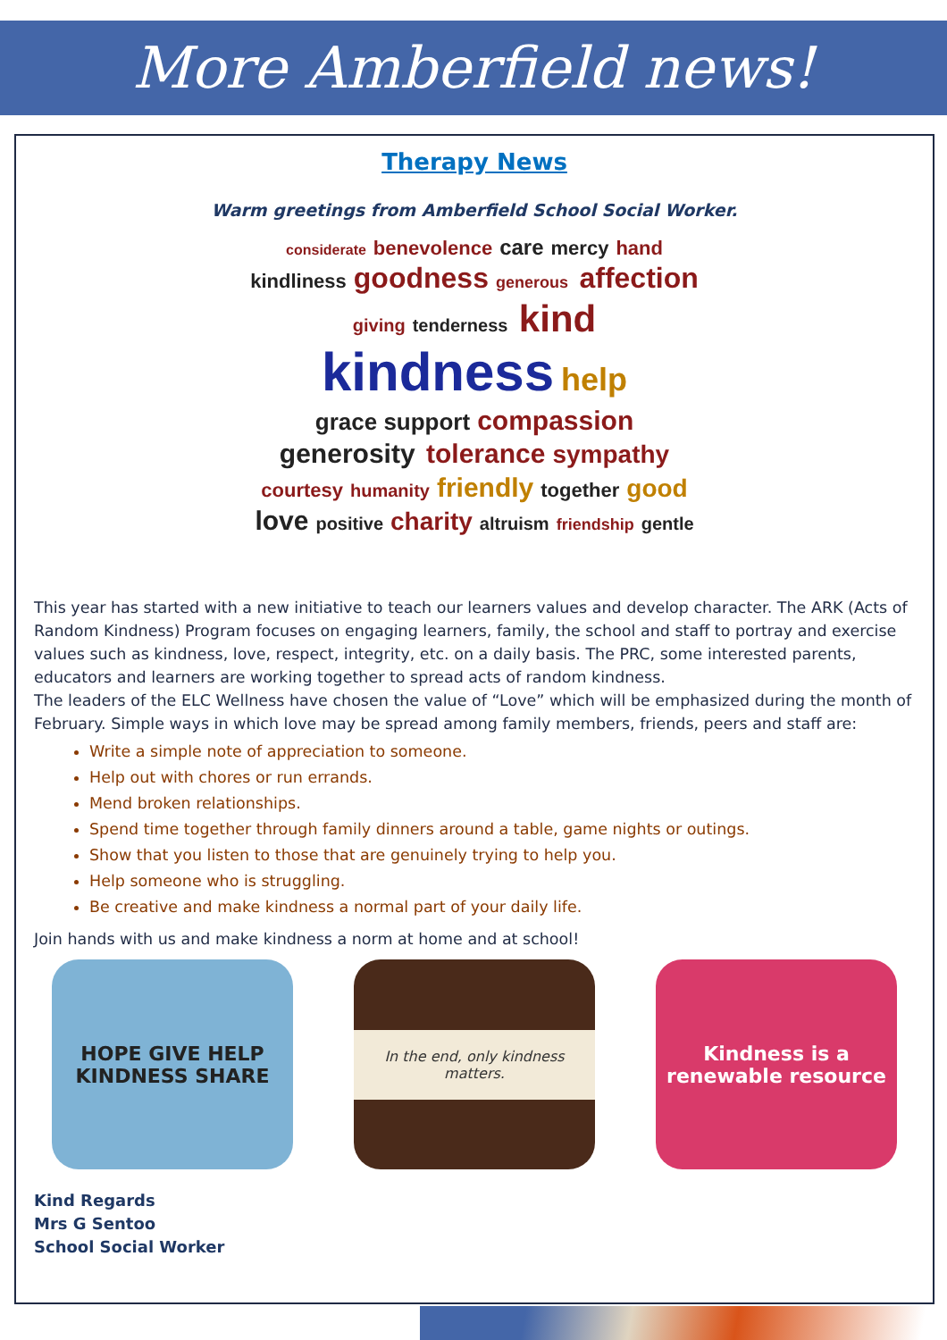More Amberfield news!
Therapy News
Warm greetings from Amberfield School Social Worker.
considerate benevolence care mercy hand kindliness goodness generous affection giving tenderness kind kindness help grace support compassion generosity tolerance sympathy courtesy humanity friendly together good love positive charity altruism friendship gentle
This year has started with a new initiative to teach our learners values and develop character. The ARK (Acts of Random Kindness) Program focuses on engaging learners, family, the school and staff to portray and exercise values such as kindness, love, respect, integrity, etc. on a daily basis. The PRC, some interested parents, educators and learners are working together to spread acts of random kindness.
The leaders of the ELC Wellness have chosen the value of “Love” which will be emphasized during the month of February. Simple ways in which love may be spread among family members, friends, peers and staff are:
Write a simple note of appreciation to someone.
Help out with chores or run errands.
Mend broken relationships.
Spend time together through family dinners around a table, game nights or outings.
Show that you listen to those that are genuinely trying to help you.
Help someone who is struggling.
Be creative and make kindness a normal part of your daily life.
Join hands with us and make kindness a norm at home and at school!
HOPE GIVE HELP KINDNESS SHARE
In the end, only kindness matters.
Kindness is a renewable resource
Kind Regards
Mrs G Sentoo
School Social Worker